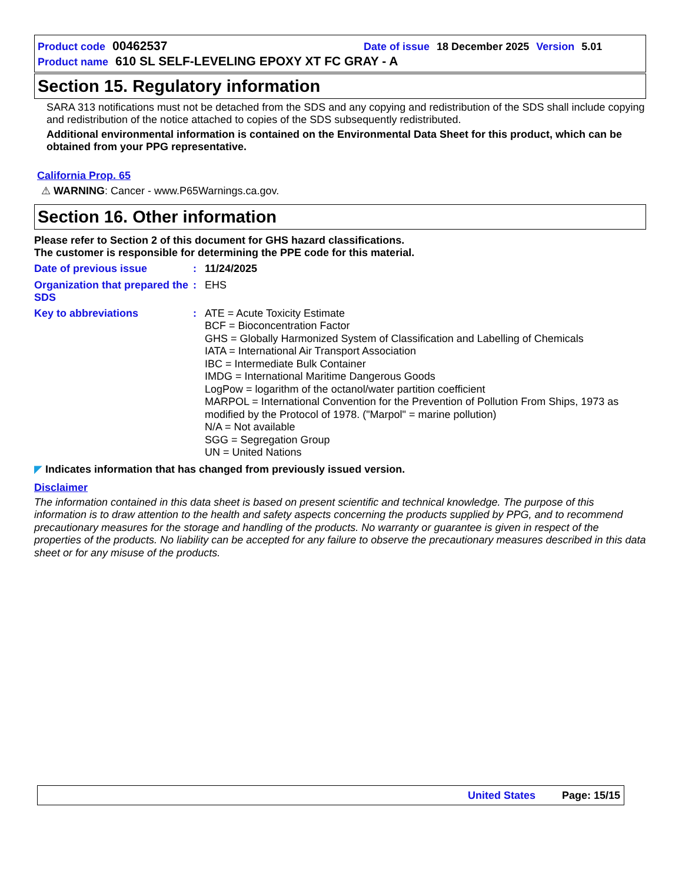Product code 00462537 Date of issue 18 December 2025 Version 5.01
Product name 610 SL SELF-LEVELING EPOXY XT FC GRAY - A
Section 15. Regulatory information
SARA 313 notifications must not be detached from the SDS and any copying and redistribution of the SDS shall include copying and redistribution of the notice attached to copies of the SDS subsequently redistributed.
Additional environmental information is contained on the Environmental Data Sheet for this product, which can be obtained from your PPG representative.
California Prop. 65
⚠ WARNING: Cancer - www.P65Warnings.ca.gov.
Section 16. Other information
Please refer to Section 2 of this document for GHS hazard classifications.
The customer is responsible for determining the PPE code for this material.
Date of previous issue: 11/24/2025
Organization that prepared the SDS: EHS
Key to abbreviations: ATE = Acute Toxicity Estimate
BCF = Bioconcentration Factor
GHS = Globally Harmonized System of Classification and Labelling of Chemicals
IATA = International Air Transport Association
IBC = Intermediate Bulk Container
IMDG = International Maritime Dangerous Goods
LogPow = logarithm of the octanol/water partition coefficient
MARPOL = International Convention for the Prevention of Pollution From Ships, 1973 as modified by the Protocol of 1978. ("Marpol" = marine pollution)
N/A = Not available
SGG = Segregation Group
UN = United Nations
◤ Indicates information that has changed from previously issued version.
Disclaimer
The information contained in this data sheet is based on present scientific and technical knowledge. The purpose of this information is to draw attention to the health and safety aspects concerning the products supplied by PPG, and to recommend precautionary measures for the storage and handling of the products. No warranty or guarantee is given in respect of the properties of the products. No liability can be accepted for any failure to observe the precautionary measures described in this data sheet or for any misuse of the products.
United States Page: 15/15